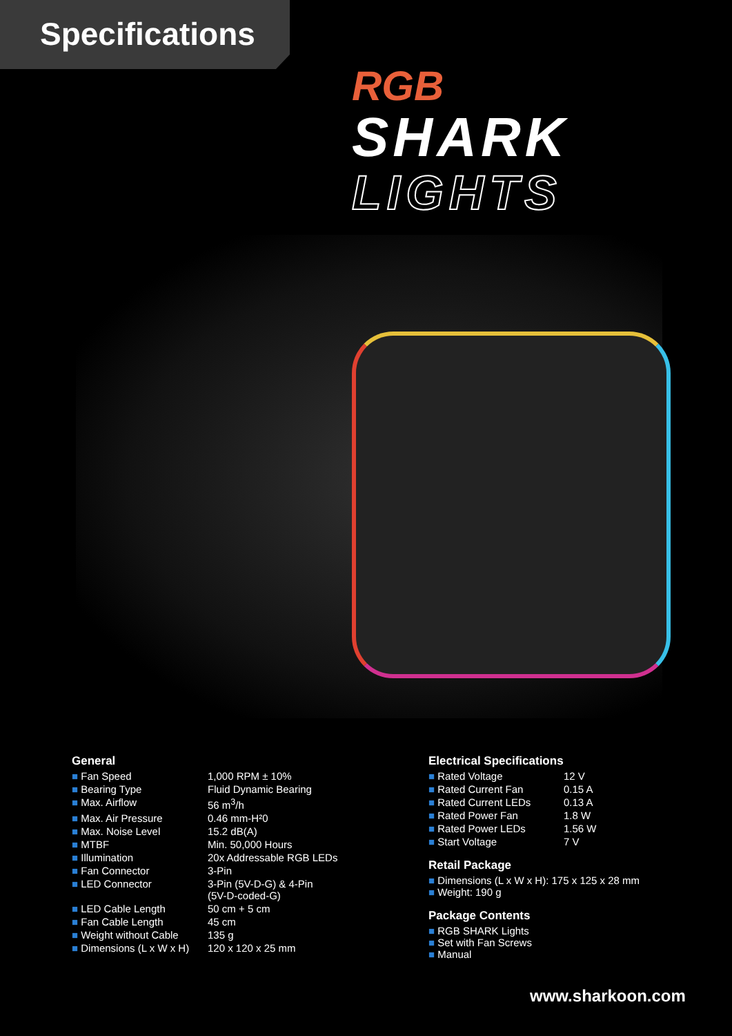Specifications
RGB
SHARK
LIGHTS
General
| ■ Fan Speed | 1,000 RPM ± 10% |
| ■ Bearing Type | Fluid Dynamic Bearing |
| ■ Max. Airflow | 56 m<sup>3</sup>/h |
| ■ Max. Air Pressure | 0.46 mm-H²0 |
| ■ Max. Noise Level | 15.2 dB(A) |
| ■ MTBF | Min. 50,000 Hours |
| ■ Illumination | 20x Addressable RGB LEDs |
| ■ Fan Connector | 3-Pin |
| ■ LED Connector | 3-Pin (5V-D-G) & 4-Pin (5V-D-coded-G) |
| ■ LED Cable Length | 50 cm + 5 cm |
| ■ Fan Cable Length | 45 cm |
| ■ Weight without Cable | 135 g |
| ■ Dimensions (L x W x H) | 120 x 120 x 25 mm |
Electrical Specifications
| ■ Rated Voltage | 12 V |
| ■ Rated Current Fan | 0.15 A |
| ■ Rated Current LEDs | 0.13 A |
| ■ Rated Power Fan | 1.8 W |
| ■ Rated Power LEDs | 1.56 W |
| ■ Start Voltage | 7 V |
Retail Package
■ Dimensions (L x W x H): 175 x 125 x 28 mm
■ Weight: 190 g
Package Contents
■ RGB SHARK Lights
■ Set with Fan Screws
■ Manual
www.sharkoon.com